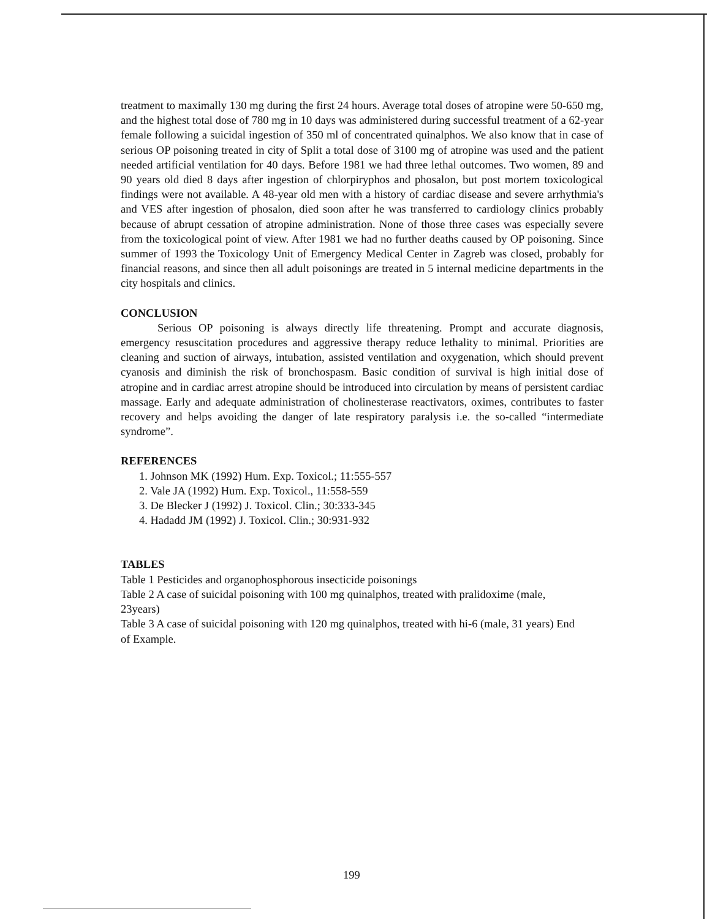treatment to maximally 130 mg during the first 24 hours. Average total doses of atropine were 50-650 mg, and the highest total dose of 780 mg in 10 days was administered during successful treatment of a 62-year female following a suicidal ingestion of 350 ml of concentrated quinalphos. We also know that in case of serious OP poisoning treated in city of Split a total dose of 3100 mg of atropine was used and the patient needed artificial ventilation for 40 days. Before 1981 we had three lethal outcomes. Two women, 89 and 90 years old died 8 days after ingestion of chlorpiryphos and phosalon, but post mortem toxicological findings were not available. A 48-year old men with a history of cardiac disease and severe arrhythmia's and VES after ingestion of phosalon, died soon after he was transferred to cardiology clinics probably because of abrupt cessation of atropine administration. None of those three cases was especially severe from the toxicological point of view. After 1981 we had no further deaths caused by OP poisoning. Since summer of 1993 the Toxicology Unit of Emergency Medical Center in Zagreb was closed, probably for financial reasons, and since then all adult poisonings are treated in 5 internal medicine departments in the city hospitals and clinics.
CONCLUSION
Serious OP poisoning is always directly life threatening. Prompt and accurate diagnosis, emergency resuscitation procedures and aggressive therapy reduce lethality to minimal. Priorities are cleaning and suction of airways, intubation, assisted ventilation and oxygenation, which should prevent cyanosis and diminish the risk of bronchospasm. Basic condition of survival is high initial dose of atropine and in cardiac arrest atropine should be introduced into circulation by means of persistent cardiac massage. Early and adequate administration of cholinesterase reactivators, oximes, contributes to faster recovery and helps avoiding the danger of late respiratory paralysis i.e. the so-called “intermediate syndrome”.
REFERENCES
1. Johnson MK (1992) Hum. Exp. Toxicol.; 11:555-557
2. Vale JA (1992) Hum. Exp. Toxicol., 11:558-559
3. De Blecker J (1992) J. Toxicol. Clin.; 30:333-345
4. Hadadd JM (1992) J. Toxicol. Clin.; 30:931-932
TABLES
Table 1 Pesticides and organophosphorous insecticide poisonings
Table 2 A case of suicidal poisoning with 100 mg quinalphos, treated with pralidoxime (male, 23years)
Table 3 A case of suicidal poisoning with 120 mg quinalphos, treated with hi-6 (male, 31 years) End of Example.
199